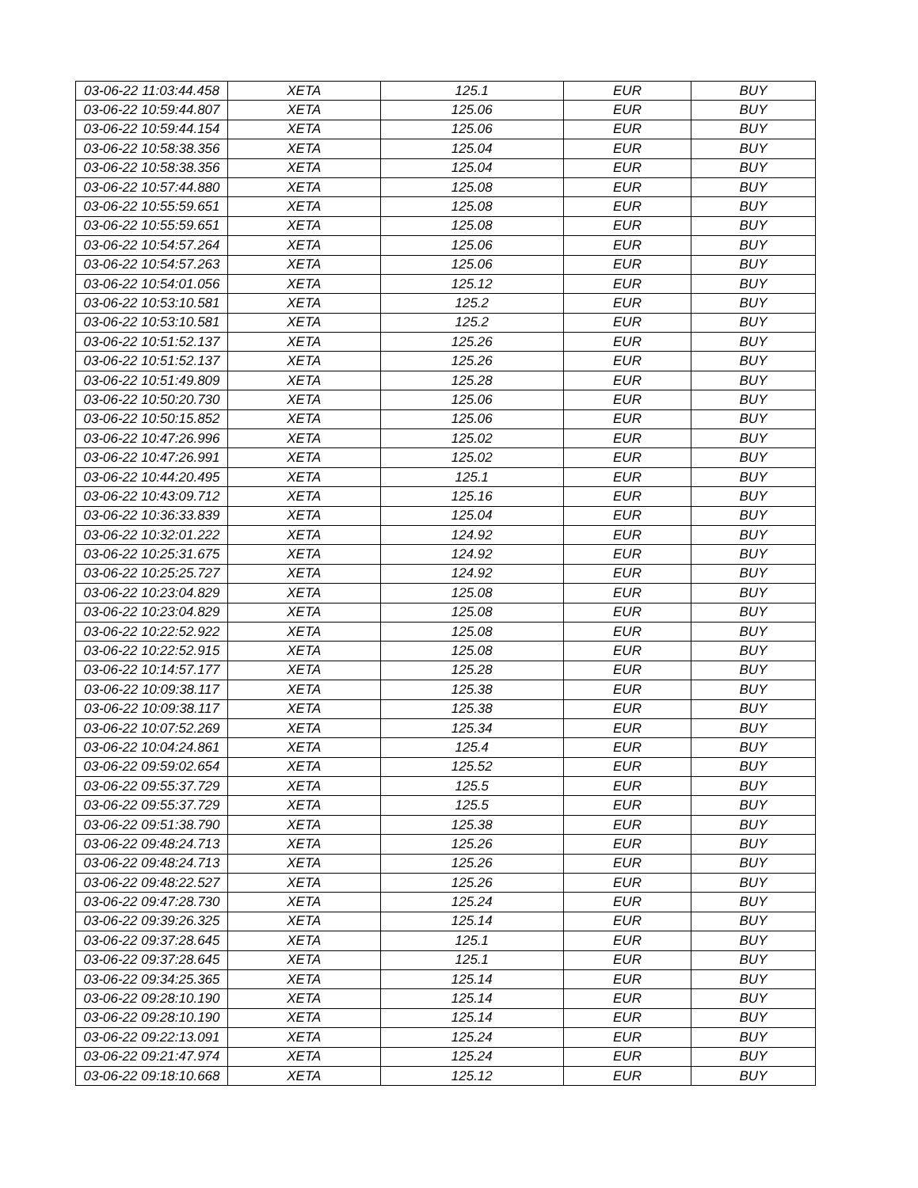| 03-06-22 11:03:44.458 | XETA | 125.1 | EUR | BUY |
| 03-06-22 10:59:44.807 | XETA | 125.06 | EUR | BUY |
| 03-06-22 10:59:44.154 | XETA | 125.06 | EUR | BUY |
| 03-06-22 10:58:38.356 | XETA | 125.04 | EUR | BUY |
| 03-06-22 10:58:38.356 | XETA | 125.04 | EUR | BUY |
| 03-06-22 10:57:44.880 | XETA | 125.08 | EUR | BUY |
| 03-06-22 10:55:59.651 | XETA | 125.08 | EUR | BUY |
| 03-06-22 10:55:59.651 | XETA | 125.08 | EUR | BUY |
| 03-06-22 10:54:57.264 | XETA | 125.06 | EUR | BUY |
| 03-06-22 10:54:57.263 | XETA | 125.06 | EUR | BUY |
| 03-06-22 10:54:01.056 | XETA | 125.12 | EUR | BUY |
| 03-06-22 10:53:10.581 | XETA | 125.2 | EUR | BUY |
| 03-06-22 10:53:10.581 | XETA | 125.2 | EUR | BUY |
| 03-06-22 10:51:52.137 | XETA | 125.26 | EUR | BUY |
| 03-06-22 10:51:52.137 | XETA | 125.26 | EUR | BUY |
| 03-06-22 10:51:49.809 | XETA | 125.28 | EUR | BUY |
| 03-06-22 10:50:20.730 | XETA | 125.06 | EUR | BUY |
| 03-06-22 10:50:15.852 | XETA | 125.06 | EUR | BUY |
| 03-06-22 10:47:26.996 | XETA | 125.02 | EUR | BUY |
| 03-06-22 10:47:26.991 | XETA | 125.02 | EUR | BUY |
| 03-06-22 10:44:20.495 | XETA | 125.1 | EUR | BUY |
| 03-06-22 10:43:09.712 | XETA | 125.16 | EUR | BUY |
| 03-06-22 10:36:33.839 | XETA | 125.04 | EUR | BUY |
| 03-06-22 10:32:01.222 | XETA | 124.92 | EUR | BUY |
| 03-06-22 10:25:31.675 | XETA | 124.92 | EUR | BUY |
| 03-06-22 10:25:25.727 | XETA | 124.92 | EUR | BUY |
| 03-06-22 10:23:04.829 | XETA | 125.08 | EUR | BUY |
| 03-06-22 10:23:04.829 | XETA | 125.08 | EUR | BUY |
| 03-06-22 10:22:52.922 | XETA | 125.08 | EUR | BUY |
| 03-06-22 10:22:52.915 | XETA | 125.08 | EUR | BUY |
| 03-06-22 10:14:57.177 | XETA | 125.28 | EUR | BUY |
| 03-06-22 10:09:38.117 | XETA | 125.38 | EUR | BUY |
| 03-06-22 10:09:38.117 | XETA | 125.38 | EUR | BUY |
| 03-06-22 10:07:52.269 | XETA | 125.34 | EUR | BUY |
| 03-06-22 10:04:24.861 | XETA | 125.4 | EUR | BUY |
| 03-06-22 09:59:02.654 | XETA | 125.52 | EUR | BUY |
| 03-06-22 09:55:37.729 | XETA | 125.5 | EUR | BUY |
| 03-06-22 09:55:37.729 | XETA | 125.5 | EUR | BUY |
| 03-06-22 09:51:38.790 | XETA | 125.38 | EUR | BUY |
| 03-06-22 09:48:24.713 | XETA | 125.26 | EUR | BUY |
| 03-06-22 09:48:24.713 | XETA | 125.26 | EUR | BUY |
| 03-06-22 09:48:22.527 | XETA | 125.26 | EUR | BUY |
| 03-06-22 09:47:28.730 | XETA | 125.24 | EUR | BUY |
| 03-06-22 09:39:26.325 | XETA | 125.14 | EUR | BUY |
| 03-06-22 09:37:28.645 | XETA | 125.1 | EUR | BUY |
| 03-06-22 09:37:28.645 | XETA | 125.1 | EUR | BUY |
| 03-06-22 09:34:25.365 | XETA | 125.14 | EUR | BUY |
| 03-06-22 09:28:10.190 | XETA | 125.14 | EUR | BUY |
| 03-06-22 09:28:10.190 | XETA | 125.14 | EUR | BUY |
| 03-06-22 09:22:13.091 | XETA | 125.24 | EUR | BUY |
| 03-06-22 09:21:47.974 | XETA | 125.24 | EUR | BUY |
| 03-06-22 09:18:10.668 | XETA | 125.12 | EUR | BUY |